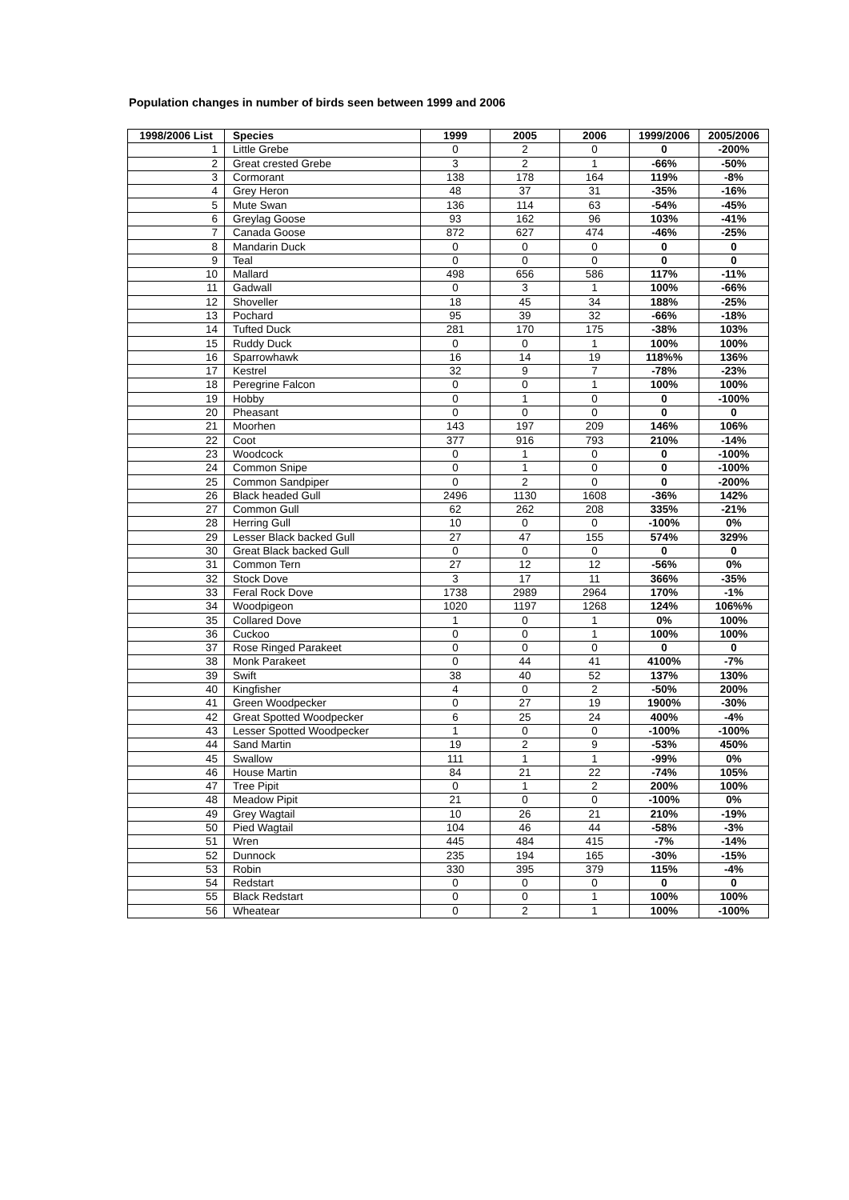Population changes in number of birds seen between 1999 and 2006
| 1998/2006 List | Species | 1999 | 2005 | 2006 | 1999/2006 | 2005/2006 |
| --- | --- | --- | --- | --- | --- | --- |
| 1 | Little Grebe | 0 | 2 | 0 | 0 | -200% |
| 2 | Great crested Grebe | 3 | 2 | 1 | -66% | -50% |
| 3 | Cormorant | 138 | 178 | 164 | 119% | -8% |
| 4 | Grey Heron | 48 | 37 | 31 | -35% | -16% |
| 5 | Mute Swan | 136 | 114 | 63 | -54% | -45% |
| 6 | Greylag Goose | 93 | 162 | 96 | 103% | -41% |
| 7 | Canada Goose | 872 | 627 | 474 | -46% | -25% |
| 8 | Mandarin Duck | 0 | 0 | 0 | 0 | 0 |
| 9 | Teal | 0 | 0 | 0 | 0 | 0 |
| 10 | Mallard | 498 | 656 | 586 | 117% | -11% |
| 11 | Gadwall | 0 | 3 | 1 | 100% | -66% |
| 12 | Shoveller | 18 | 45 | 34 | 188% | -25% |
| 13 | Pochard | 95 | 39 | 32 | -66% | -18% |
| 14 | Tufted Duck | 281 | 170 | 175 | -38% | 103% |
| 15 | Ruddy Duck | 0 | 0 | 1 | 100% | 100% |
| 16 | Sparrowhawk | 16 | 14 | 19 | 118%% | 136% |
| 17 | Kestrel | 32 | 9 | 7 | -78% | -23% |
| 18 | Peregrine Falcon | 0 | 0 | 1 | 100% | 100% |
| 19 | Hobby | 0 | 1 | 0 | 0 | -100% |
| 20 | Pheasant | 0 | 0 | 0 | 0 | 0 |
| 21 | Moorhen | 143 | 197 | 209 | 146% | 106% |
| 22 | Coot | 377 | 916 | 793 | 210% | -14% |
| 23 | Woodcock | 0 | 1 | 0 | 0 | -100% |
| 24 | Common Snipe | 0 | 1 | 0 | 0 | -100% |
| 25 | Common Sandpiper | 0 | 2 | 0 | 0 | -200% |
| 26 | Black headed Gull | 2496 | 1130 | 1608 | -36% | 142% |
| 27 | Common Gull | 62 | 262 | 208 | 335% | -21% |
| 28 | Herring Gull | 10 | 0 | 0 | -100% | 0% |
| 29 | Lesser Black backed Gull | 27 | 47 | 155 | 574% | 329% |
| 30 | Great Black backed Gull | 0 | 0 | 0 | 0 | 0 |
| 31 | Common Tern | 27 | 12 | 12 | -56% | 0% |
| 32 | Stock Dove | 3 | 17 | 11 | 366% | -35% |
| 33 | Feral Rock Dove | 1738 | 2989 | 2964 | 170% | -1% |
| 34 | Woodpigeon | 1020 | 1197 | 1268 | 124% | 106%% |
| 35 | Collared Dove | 1 | 0 | 1 | 0% | 100% |
| 36 | Cuckoo | 0 | 0 | 1 | 100% | 100% |
| 37 | Rose Ringed Parakeet | 0 | 0 | 0 | 0 | 0 |
| 38 | Monk Parakeet | 0 | 44 | 41 | 4100% | -7% |
| 39 | Swift | 38 | 40 | 52 | 137% | 130% |
| 40 | Kingfisher | 4 | 0 | 2 | -50% | 200% |
| 41 | Green Woodpecker | 0 | 27 | 19 | 1900% | -30% |
| 42 | Great Spotted Woodpecker | 6 | 25 | 24 | 400% | -4% |
| 43 | Lesser Spotted Woodpecker | 1 | 0 | 0 | -100% | -100% |
| 44 | Sand Martin | 19 | 2 | 9 | -53% | 450% |
| 45 | Swallow | 111 | 1 | 1 | -99% | 0% |
| 46 | House Martin | 84 | 21 | 22 | -74% | 105% |
| 47 | Tree Pipit | 0 | 1 | 2 | 200% | 100% |
| 48 | Meadow Pipit | 21 | 0 | 0 | -100% | 0% |
| 49 | Grey Wagtail | 10 | 26 | 21 | 210% | -19% |
| 50 | Pied Wagtail | 104 | 46 | 44 | -58% | -3% |
| 51 | Wren | 445 | 484 | 415 | -7% | -14% |
| 52 | Dunnock | 235 | 194 | 165 | -30% | -15% |
| 53 | Robin | 330 | 395 | 379 | 115% | -4% |
| 54 | Redstart | 0 | 0 | 0 | 0 | 0 |
| 55 | Black Redstart | 0 | 0 | 1 | 100% | 100% |
| 56 | Wheatear | 0 | 2 | 1 | 100% | -100% |